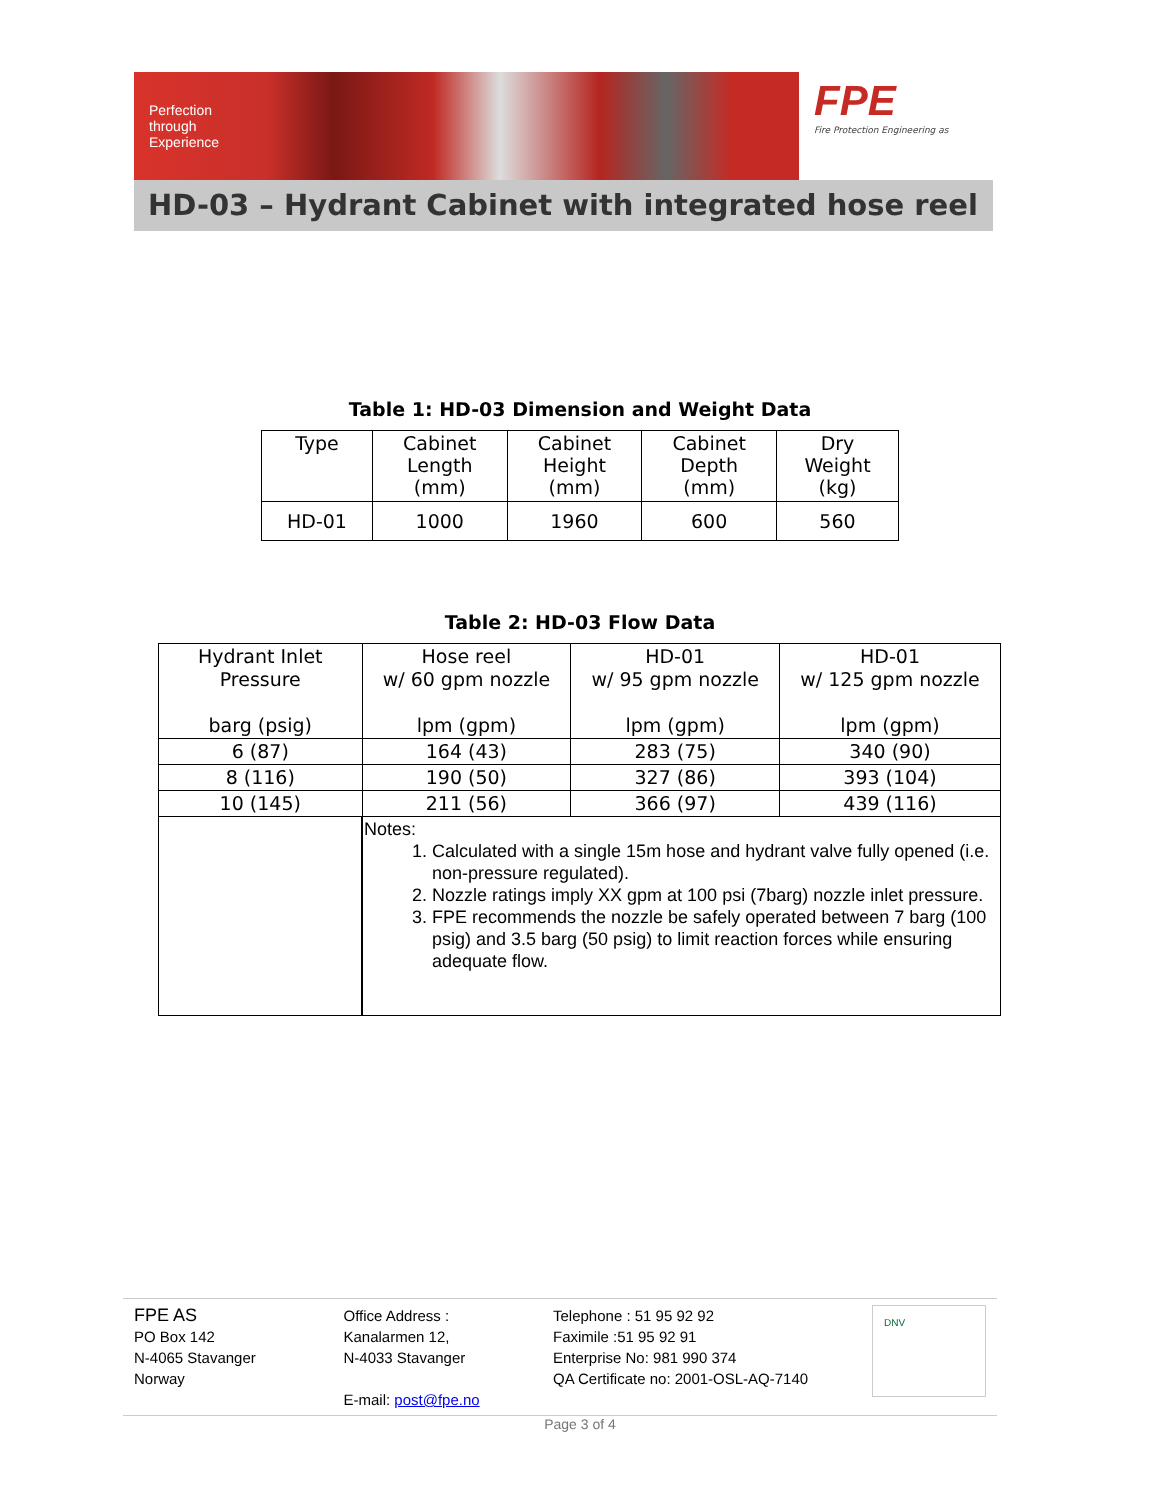Perfection
through
Experience
FPE
Fire Protection Engineering as
HD-03 – Hydrant Cabinet with integrated hose reel
Table 1: HD-03 Dimension and Weight Data
| Type | Cabinet Length (mm) | Cabinet Height (mm) | Cabinet Depth (mm) | Dry Weight (kg) |
| --- | --- | --- | --- | --- |
| HD-01 | 1000 | 1960 | 600 | 560 |
Table 2: HD-03 Flow Data
| Hydrant Inlet Pressure barg (psig) | Hose reel w/ 60 gpm nozzle lpm (gpm) | HD-01 w/ 95 gpm nozzle lpm (gpm) | HD-01 w/ 125 gpm nozzle lpm (gpm) |
| --- | --- | --- | --- |
| 6 (87) | 164 (43) | 283 (75) | 340 (90) |
| 8 (116) | 190 (50) | 327 (86) | 393 (104) |
| 10 (145) | 211 (56) | 366 (97) | 439 (116) |
| | Notes: 1. Calculated with a single 15m hose and hydrant valve fully opened (i.e. non-pressure regulated). 2. Nozzle ratings imply XX gpm at 100 psi (7barg) nozzle inlet pressure. 3. FPE recommends the nozzle be safely operated between 7 barg (100 psig) and 3.5 barg (50 psig) to limit reaction forces while ensuring adequate flow. | | |
FPE AS
PO Box 142
N-4065 Stavanger
Norway
Office Address :
Kanalarmen 12,
N-4033 Stavanger
E-mail: post@fpe.no
Telephone : 51 95 92 92
Faximile :51 95 92 91
Enterprise No: 981 990 374
QA Certificate no: 2001-OSL-AQ-7140
DNV
Page 3 of 4